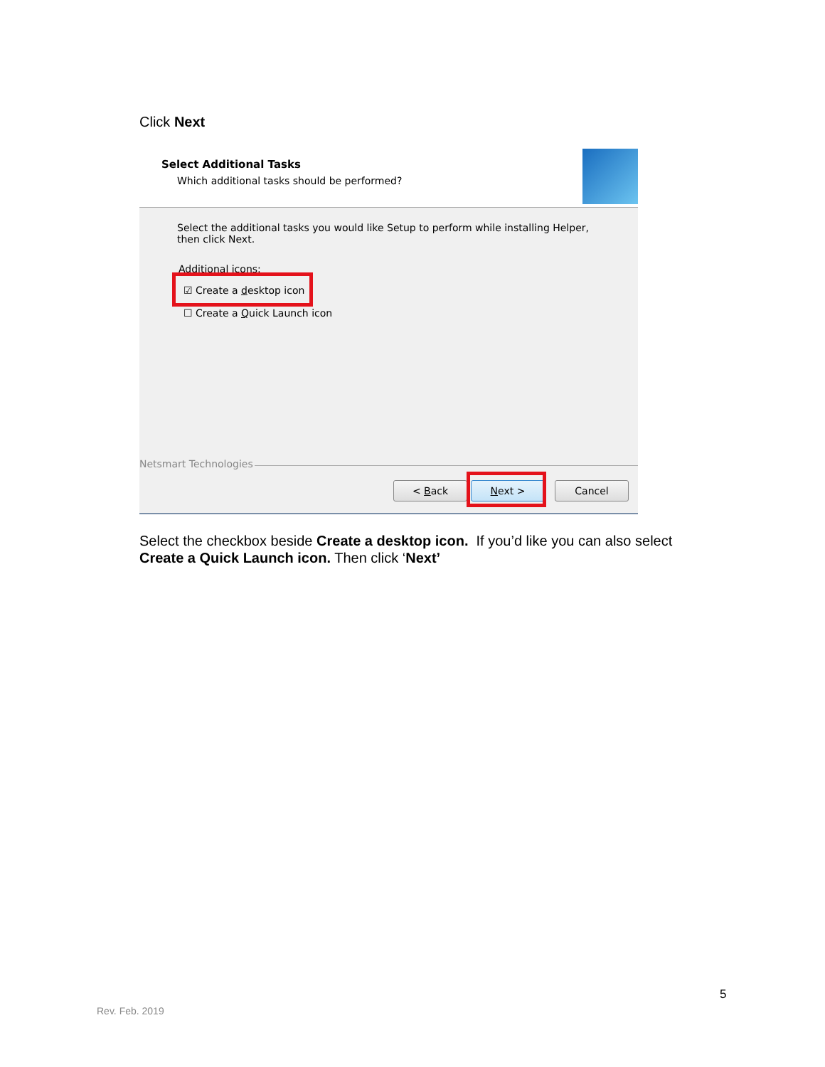Click Next
Select Additional Tasks
Which additional tasks should be performed?
Select the additional tasks you would like Setup to perform while installing Helper, then click Next.
Additional icons:
☑ Create a desktop icon
☐ Create a Quick Launch icon
Netsmart Technologies
< Back Next > Cancel
Select the checkbox beside Create a desktop icon. If you’d like you can also select Create a Quick Launch icon. Then click ‘Next’
5
Rev. Feb. 2019